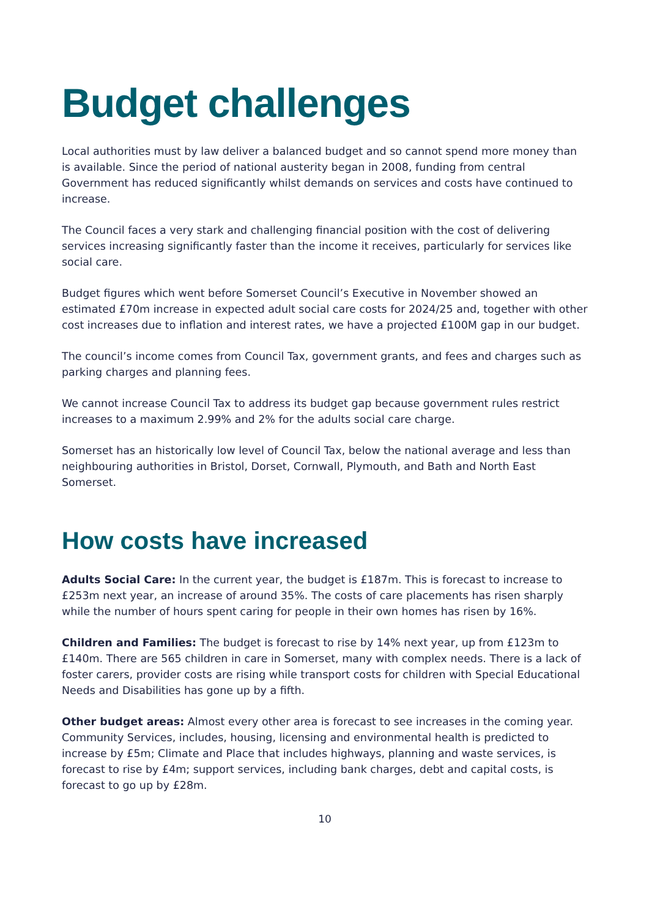Budget challenges
Local authorities must by law deliver a balanced budget and so cannot spend more money than is available. Since the period of national austerity began in 2008, funding from central Government has reduced significantly whilst demands on services and costs have continued to increase.
The Council faces a very stark and challenging financial position with the cost of delivering services increasing significantly faster than the income it receives, particularly for services like social care.
Budget figures which went before Somerset Council’s Executive in November showed an estimated £70m increase in expected adult social care costs for 2024/25 and, together with other cost increases due to inflation and interest rates, we have a projected £100M gap in our budget.
The council’s income comes from Council Tax, government grants, and fees and charges such as parking charges and planning fees.
We cannot increase Council Tax to address its budget gap because government rules restrict increases to a maximum 2.99% and 2% for the adults social care charge.
Somerset has an historically low level of Council Tax, below the national average and less than neighbouring authorities in Bristol, Dorset, Cornwall, Plymouth, and Bath and North East Somerset.
How costs have increased
Adults Social Care: In the current year, the budget is £187m. This is forecast to increase to £253m next year, an increase of around 35%. The costs of care placements has risen sharply while the number of hours spent caring for people in their own homes has risen by 16%.
Children and Families: The budget is forecast to rise by 14% next year, up from £123m to £140m. There are 565 children in care in Somerset, many with complex needs. There is a lack of foster carers, provider costs are rising while transport costs for children with Special Educational Needs and Disabilities has gone up by a fifth.
Other budget areas: Almost every other area is forecast to see increases in the coming year. Community Services, includes, housing, licensing and environmental health is predicted to increase by £5m; Climate and Place that includes highways, planning and waste services, is forecast to rise by £4m; support services, including bank charges, debt and capital costs, is forecast to go up by £28m.
10